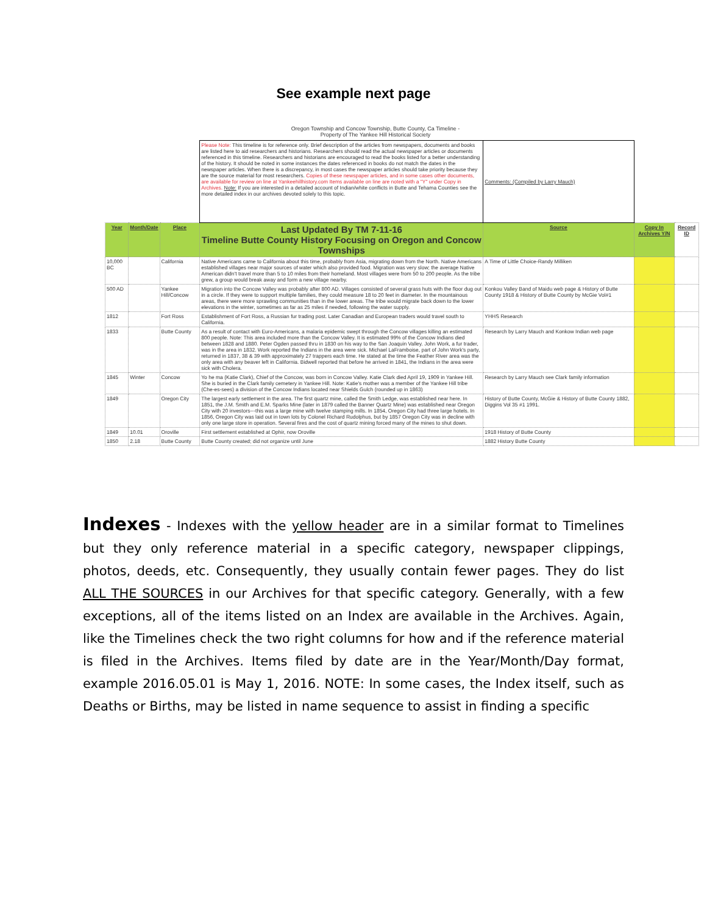See example next page
Oregon Township and Concow Township, Butte County, Ca Timeline -
Property of The Yankee Hill Historical Society
| | | | Please Note: This timeline is for reference only. Brief description of the articles from newspapers, documents and books are listed here to aid researchers and historians. Researchers should read the actual newspaper articles or documents referenced in this timeline. Researchers and historians are encouraged to read the books listed for a better understanding of the history. It should be noted in some instances the dates referenced in books do not match the dates in the newspaper articles. When there is a discrepancy, in most cases the newspaper articles should take priority because they are the source material for most researchers. Copies of these newspaper articles, and in some cases other documents, are available for review on line at Yankeehillhistory.com Items available on line are noted with a "Y" under Copy in Archives. Note: If you are interested in a detailed account of Indian/white conflicts in Butte and Tehama Counties see the more detailed index in our archives devoted solely to this topic. | Comments: (Compiled by Larry Mauch) | | |
| Year | Month/Date | Place | Last Updated By TM 7-11-16 Timeline Butte County History Focusing on Oregon and Concow Townships | Source | Copy In Archives Y/N | Record ID |
| 10,000 BC | | California | Native Americans came to California about this time, probably from Asia, migrating down from the North. Native Americans established villages near major sources of water which also provided food. Migration was very slow; the average Native American didn't travel more than 5 to 10 miles from their homeland. Most villages were from 50 to 200 people. As the tribe grew, a group would break away and form a new village nearby. | A Time of Little Choice-Randy Milliken | | |
| 500 AD | | Yankee Hill/Concow | Migration into the Concow Valley was probably after 800 AD. Villages consisted of several grass huts with the floor dug out in a circle. If they were to support multiple families, they could measure 18 to 20 feet in diameter. In the mountainous areas, there were more sprawling communities than in the lower areas. The tribe would migrate back down to the lower elevations in the winter, sometimes as far as 25 miles if needed, following the water supply. | Konkou Valley Band of Maidu web page & History of Butte County 1918 & History of Butte County by McGie Vol#1 | | |
| 1812 | | Fort Ross | Establishment of Fort Ross, a Russian fur trading post. Later Canadian and European traders would travel south to California. | YHHS Research | | |
| 1833 | | Butte County | As a result of contact with Euro-Americans, a malaria epidemic swept through the Concow villages killing an estimated 800 people. Note: This area included more than the Concow Valley. It is estimated 99% of the Concow Indians died between 1828 and 1880. Peter Ogden passed thru in 1830 on his way to the San Joaquin Valley. John Work, a fur trader, was in the area in 1832. Work reported the Indians in the area were sick. Michael LaFramboise, part of John Work's party, returned in 1837, 38 & 39 with approximately 27 trappers each time. He stated at the time the Feather River area was the only area with any beaver left in California. Bidwell reported that before he arrived in 1841, the Indians in the area were sick with Cholera. | Research by Larry Mauch and Konkow Indian web page | | |
| 1845 | Winter | Concow | Yo he ma (Katie Clark), Chief of the Concow, was born in Concow Valley. Katie Clark died April 19, 1909 in Yankee Hill. She is buried in the Clark family cemetery in Yankee Hill. Note: Katie's mother was a member of the Yankee Hill tribe (Che-es-sees) a division of the Concow Indians located near Shields Gulch (rounded up in 1863) | Research by Larry Mauch see Clark family information | | |
| 1849 | | Oregon City | The largest early settlement in the area. The first quartz mine, called the Smith Ledge, was established near here. In 1851, the J.M. Smith and E.M. Sparks Mine (later in 1879 called the Banner Quartz Mine) was established near Oregon City with 20 investors---this was a large mine with twelve stamping mills. In 1854, Oregon City had three large hotels. In 1856, Oregon City was laid out in town lots by Colonel Richard Rudolphus, but by 1857 Oregon City was in decline with only one large store in operation. Several fires and the cost of quartz mining forced many of the mines to shut down. | History of Butte County, McGie & History of Butte County 1882, Diggins Vol 35 #1 1991. | | |
| 1849 | 10.01 | Oroville | First settlement established at Ophir, now Oroville | 1918 History of Butte County | | |
| 1850 | 2.18 | Butte County | Butte County created; did not organize until June | 1882 History Butte County | | |
Indexes - Indexes with the yellow header are in a similar format to Timelines but they only reference material in a specific category, newspaper clippings, photos, deeds, etc. Consequently, they usually contain fewer pages. They do list ALL THE SOURCES in our Archives for that specific category. Generally, with a few exceptions, all of the items listed on an Index are available in the Archives. Again, like the Timelines check the two right columns for how and if the reference material is filed in the Archives. Items filed by date are in the Year/Month/Day format, example 2016.05.01 is May 1, 2016. NOTE: In some cases, the Index itself, such as Deaths or Births, may be listed in name sequence to assist in finding a specific